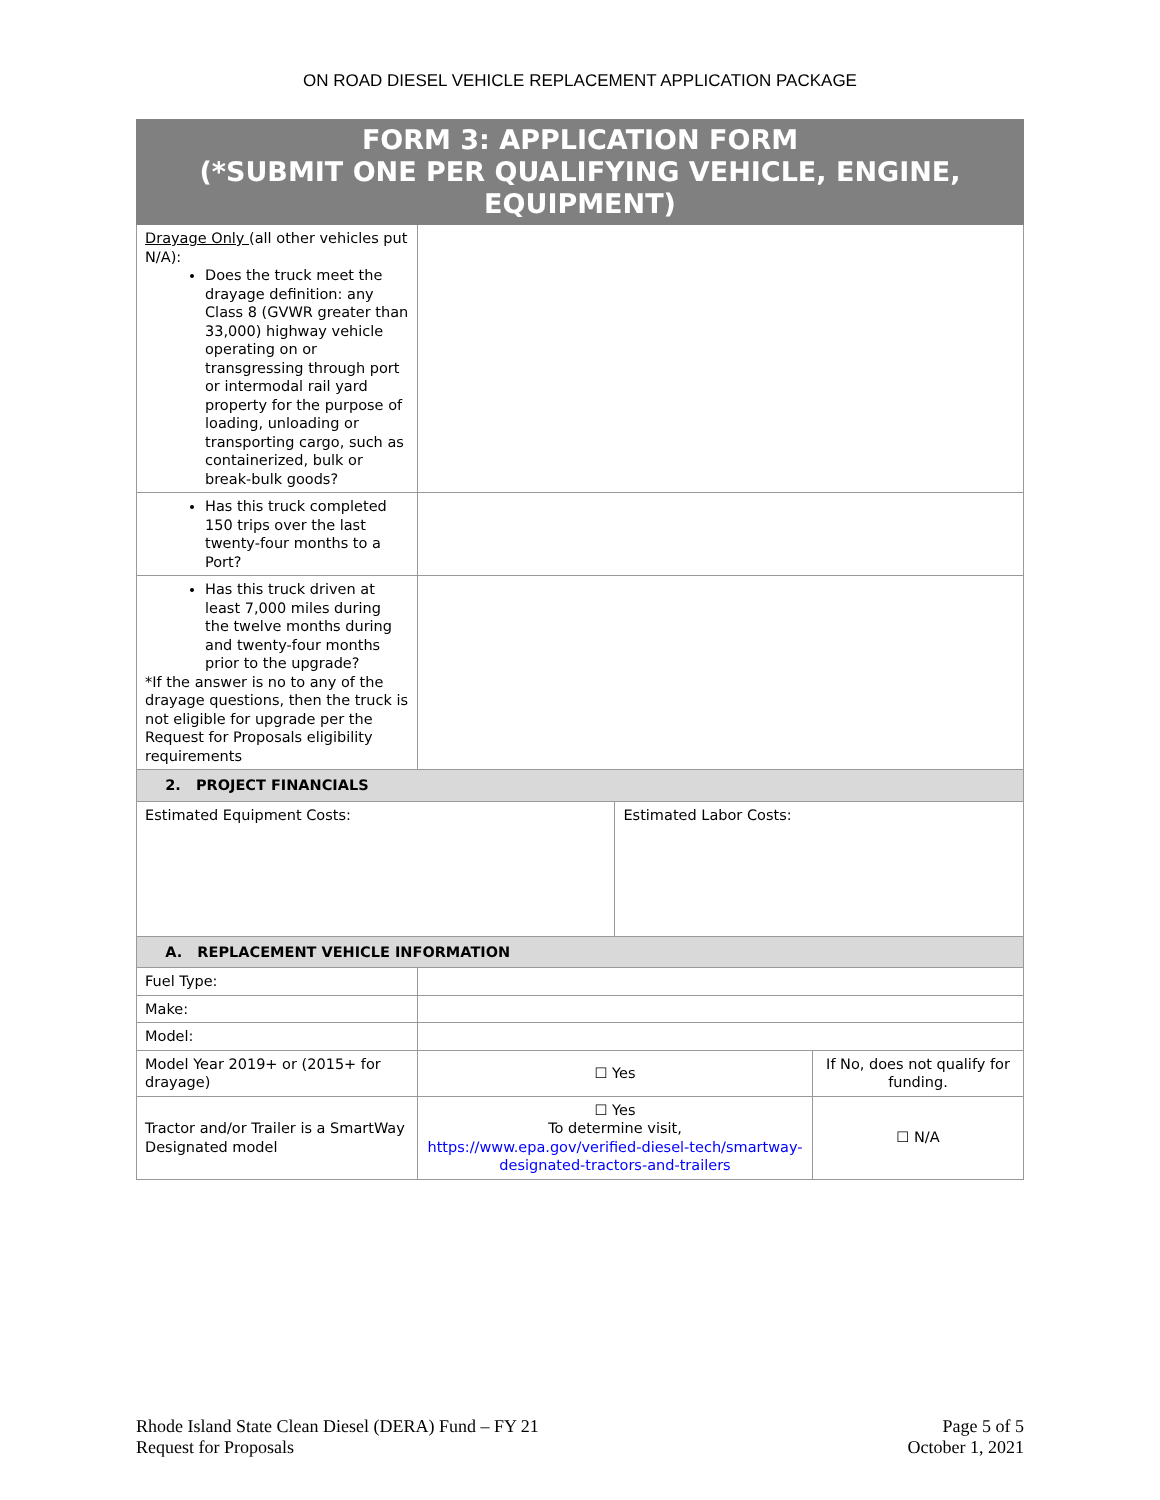ON ROAD DIESEL VEHICLE REPLACEMENT APPLICATION PACKAGE
| FORM 3: APPLICATION FORM (*SUBMIT ONE PER QUALIFYING VEHICLE, ENGINE, EQUIPMENT) | | | |
| Drayage Only (all other vehicles put N/A): Does the truck meet the drayage definition: any Class 8 (GVWR greater than 33,000) highway vehicle operating on or transgressing through port or intermodal rail yard property for the purpose of loading, unloading or transporting cargo, such as containerized, bulk or break-bulk goods? | | | |
| Has this truck completed 150 trips over the last twenty-four months to a Port? | | | |
| Has this truck driven at least 7,000 miles during the twelve months during and twenty-four months prior to the upgrade? *If the answer is no to any of the drayage questions, then the truck is not eligible for upgrade per the Request for Proposals eligibility requirements | | | |
| 2. PROJECT FINANCIALS | | | |
| Estimated Equipment Costs: | | Estimated Labor Costs: | |
| A. REPLACEMENT VEHICLE INFORMATION | | | |
| Fuel Type: | | | |
| Make: | | | |
| Model: | | | |
| Model Year 2019+ or (2015+ for drayage) | ☐ Yes | | If No, does not qualify for funding. |
| Tractor and/or Trailer is a SmartWay Designated model | ☐ Yes To determine visit, https://www.epa.gov/verified-diesel-tech/smartway-designated-tractors-and-trailers | | ☐ N/A |
Rhode Island State Clean Diesel (DERA) Fund – FY 21
Request for Proposals
Page 5 of 5
October 1, 2021